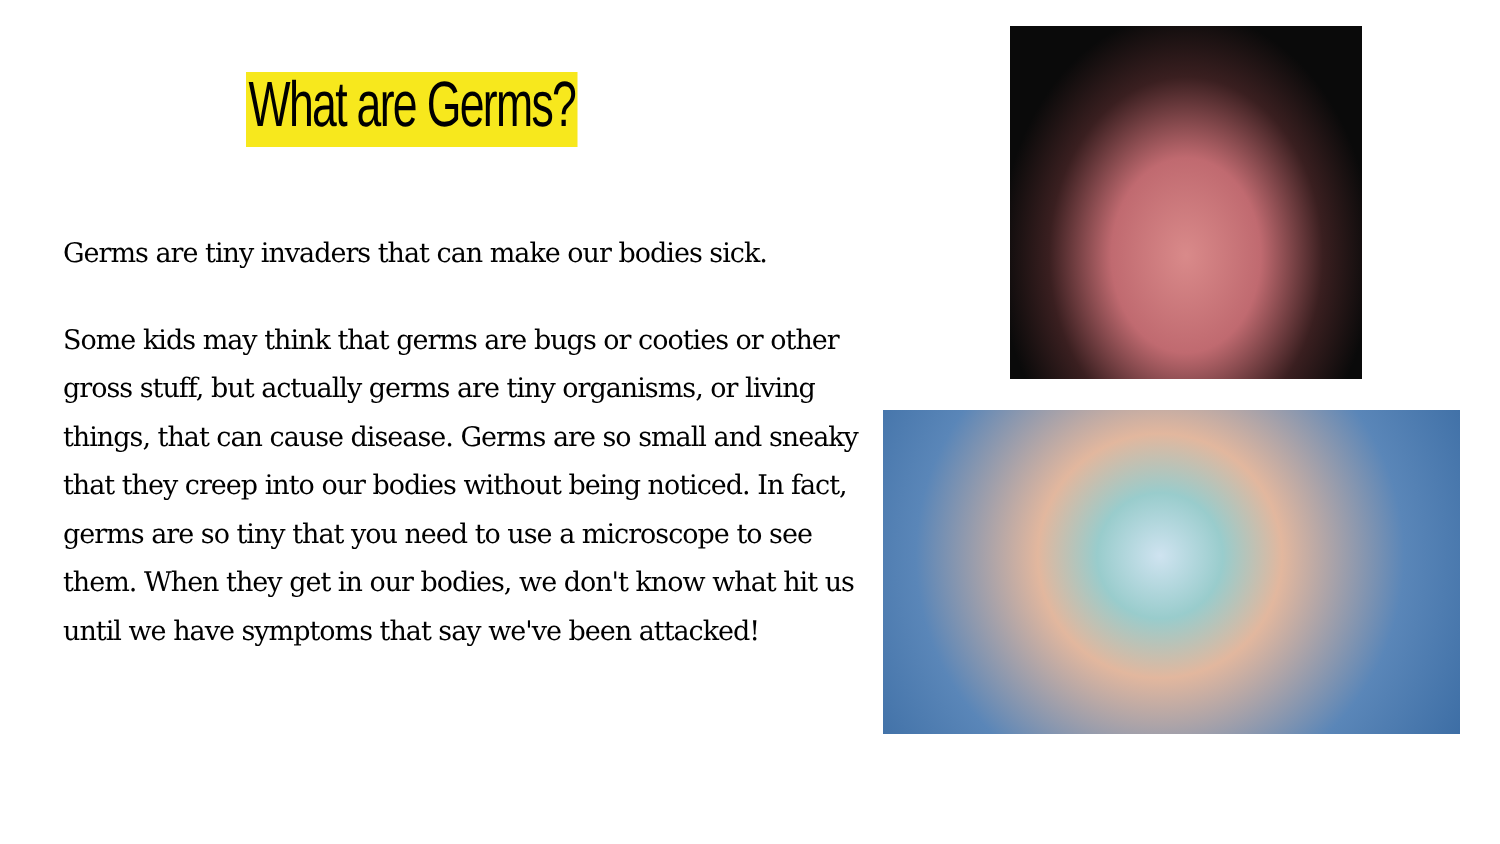What are Germs?
Germs are tiny invaders that can make our bodies sick.
Some kids may think that germs are bugs or cooties or other gross stuff, but actually germs are tiny organisms, or living things, that can cause disease. Germs are so small and sneaky that they creep into our bodies without being noticed. In fact, germs are so tiny that you need to use a microscope to see them. When they get in our bodies, we don't know what hit us until we have symptoms that say we've been attacked!